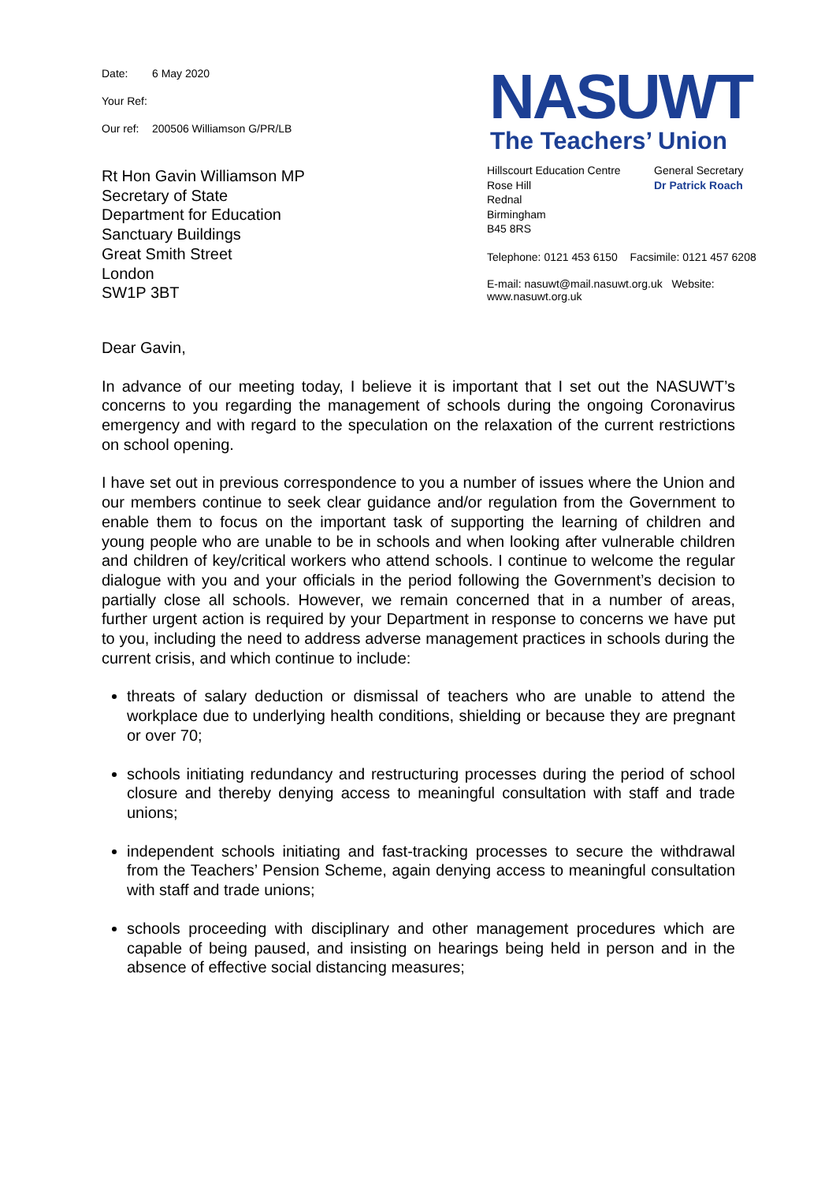Date: 6 May 2020
Your Ref:
Our ref: 200506 Williamson G/PR/LB
Rt Hon Gavin Williamson MP
Secretary of State
Department for Education
Sanctuary Buildings
Great Smith Street
London
SW1P 3BT
NASUWT
The Teachers’ Union
Hillscourt Education Centre
Rose Hill
Rednal
Birmingham
B45 8RS
General Secretary
Dr Patrick Roach
Telephone: 0121 453 6150 Facsimile: 0121 457 6208
E-mail: nasuwt@mail.nasuwt.org.uk Website: www.nasuwt.org.uk
Dear Gavin,
In advance of our meeting today, I believe it is important that I set out the NASUWT’s concerns to you regarding the management of schools during the ongoing Coronavirus emergency and with regard to the speculation on the relaxation of the current restrictions on school opening.
I have set out in previous correspondence to you a number of issues where the Union and our members continue to seek clear guidance and/or regulation from the Government to enable them to focus on the important task of supporting the learning of children and young people who are unable to be in schools and when looking after vulnerable children and children of key/critical workers who attend schools. I continue to welcome the regular dialogue with you and your officials in the period following the Government’s decision to partially close all schools. However, we remain concerned that in a number of areas, further urgent action is required by your Department in response to concerns we have put to you, including the need to address adverse management practices in schools during the current crisis, and which continue to include:
threats of salary deduction or dismissal of teachers who are unable to attend the workplace due to underlying health conditions, shielding or because they are pregnant or over 70;
schools initiating redundancy and restructuring processes during the period of school closure and thereby denying access to meaningful consultation with staff and trade unions;
independent schools initiating and fast-tracking processes to secure the withdrawal from the Teachers’ Pension Scheme, again denying access to meaningful consultation with staff and trade unions;
schools proceeding with disciplinary and other management procedures which are capable of being paused, and insisting on hearings being held in person and in the absence of effective social distancing measures;